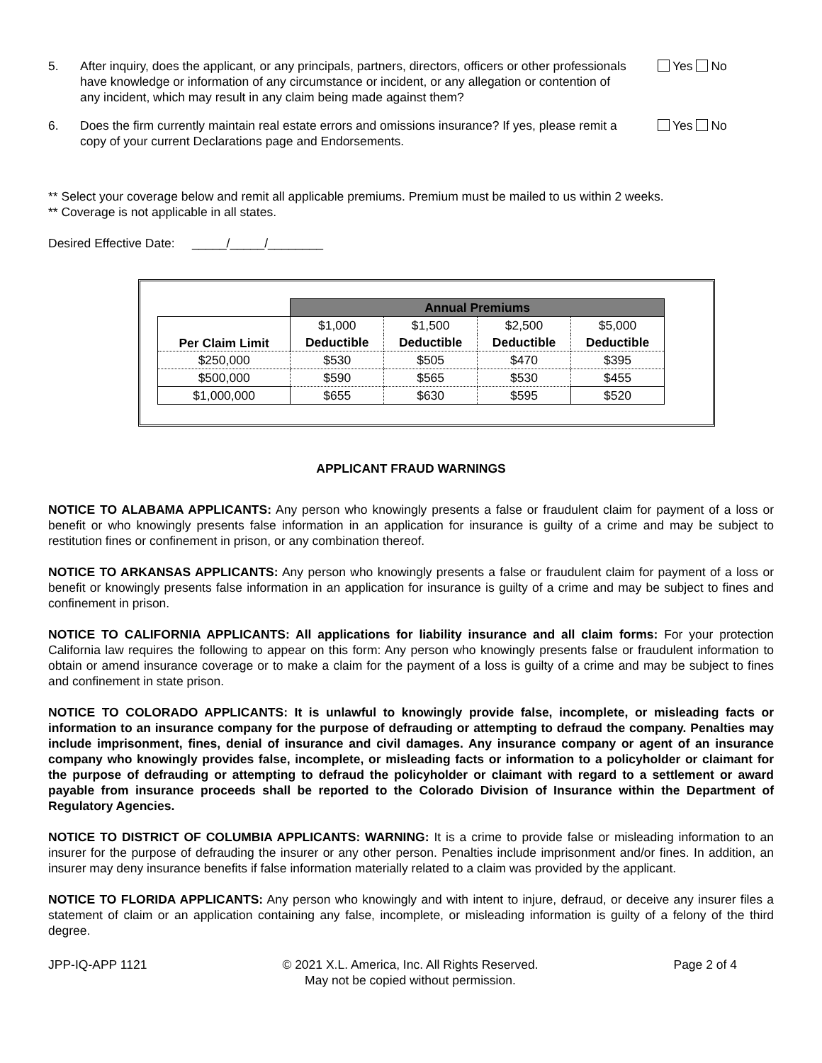5. After inquiry, does the applicant, or any principals, partners, directors, officers or other professionals have knowledge or information of any circumstance or incident, or any allegation or contention of any incident, which may result in any claim being made against them?
Yes No
6. Does the firm currently maintain real estate errors and omissions insurance? If yes, please remit a copy of your current Declarations page and Endorsements.
Yes No
** Select your coverage below and remit all applicable premiums. Premium must be mailed to us within 2 weeks.
** Coverage is not applicable in all states.
Desired Effective Date: _____/_____/________
| | Annual Premiums | | | |
| Per Claim Limit | $1,000 | $1,500 | $2,500 | $5,000 |
| | Deductible | Deductible | Deductible | Deductible |
| $250,000 | $530 | $505 | $470 | $395 |
| $500,000 | $590 | $565 | $530 | $455 |
| $1,000,000 | $655 | $630 | $595 | $520 |
APPLICANT FRAUD WARNINGS
NOTICE TO ALABAMA APPLICANTS: Any person who knowingly presents a false or fraudulent claim for payment of a loss or benefit or who knowingly presents false information in an application for insurance is guilty of a crime and may be subject to restitution fines or confinement in prison, or any combination thereof.
NOTICE TO ARKANSAS APPLICANTS: Any person who knowingly presents a false or fraudulent claim for payment of a loss or benefit or knowingly presents false information in an application for insurance is guilty of a crime and may be subject to fines and confinement in prison.
NOTICE TO CALIFORNIA APPLICANTS: All applications for liability insurance and all claim forms: For your protection California law requires the following to appear on this form: Any person who knowingly presents false or fraudulent information to obtain or amend insurance coverage or to make a claim for the payment of a loss is guilty of a crime and may be subject to fines and confinement in state prison.
NOTICE TO COLORADO APPLICANTS: It is unlawful to knowingly provide false, incomplete, or misleading facts or information to an insurance company for the purpose of defrauding or attempting to defraud the company. Penalties may include imprisonment, fines, denial of insurance and civil damages. Any insurance company or agent of an insurance company who knowingly provides false, incomplete, or misleading facts or information to a policyholder or claimant for the purpose of defrauding or attempting to defraud the policyholder or claimant with regard to a settlement or award payable from insurance proceeds shall be reported to the Colorado Division of Insurance within the Department of Regulatory Agencies.
NOTICE TO DISTRICT OF COLUMBIA APPLICANTS: WARNING: It is a crime to provide false or misleading information to an insurer for the purpose of defrauding the insurer or any other person. Penalties include imprisonment and/or fines. In addition, an insurer may deny insurance benefits if false information materially related to a claim was provided by the applicant.
NOTICE TO FLORIDA APPLICANTS: Any person who knowingly and with intent to injure, defraud, or deceive any insurer files a statement of claim or an application containing any false, incomplete, or misleading information is guilty of a felony of the third degree.
JPP-IQ-APP 1121 © 2021 X.L. America, Inc. All Rights Reserved.
May not be copied without permission.
Page 2 of 4